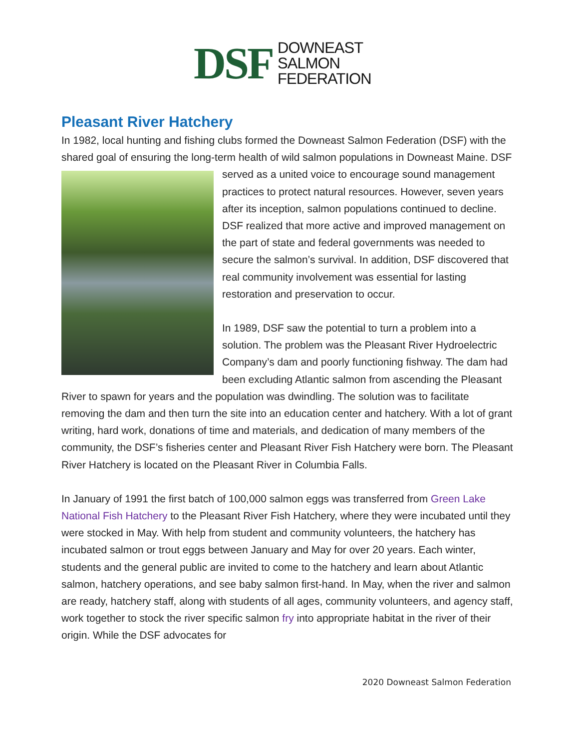DSF
DOWNEAST
SALMON
FEDERATION
Pleasant River Hatchery
In 1982, local hunting and fishing clubs formed the Downeast Salmon Federation (DSF) with the shared goal of ensuring the long-term health of wild salmon populations in Downeast Maine. DSF served as a united voice to encourage sound management practices to protect natural resources. However, seven years after its inception, salmon populations continued to decline. DSF realized that more active and improved management on the part of state and federal governments was needed to secure the salmon’s survival. In addition, DSF discovered that real community involvement was essential for lasting restoration and preservation to occur.
In 1989, DSF saw the potential to turn a problem into a solution. The problem was the Pleasant River Hydroelectric Company’s dam and poorly functioning fishway. The dam had been excluding Atlantic salmon from ascending the Pleasant River to spawn for years and the population was dwindling. The solution was to facilitate removing the dam and then turn the site into an education center and hatchery. With a lot of grant writing, hard work, donations of time and materials, and dedication of many members of the community, the DSF’s fisheries center and Pleasant River Fish Hatchery were born. The Pleasant River Hatchery is located on the Pleasant River in Columbia Falls.
In January of 1991 the first batch of 100,000 salmon eggs was transferred from Green Lake National Fish Hatchery to the Pleasant River Fish Hatchery, where they were incubated until they were stocked in May. With help from student and community volunteers, the hatchery has incubated salmon or trout eggs between January and May for over 20 years. Each winter, students and the general public are invited to come to the hatchery and learn about Atlantic salmon, hatchery operations, and see baby salmon first-hand. In May, when the river and salmon are ready, hatchery staff, along with students of all ages, community volunteers, and agency staff, work together to stock the river specific salmon fry into appropriate habitat in the river of their origin. While the DSF advocates for
2020 Downeast Salmon Federation